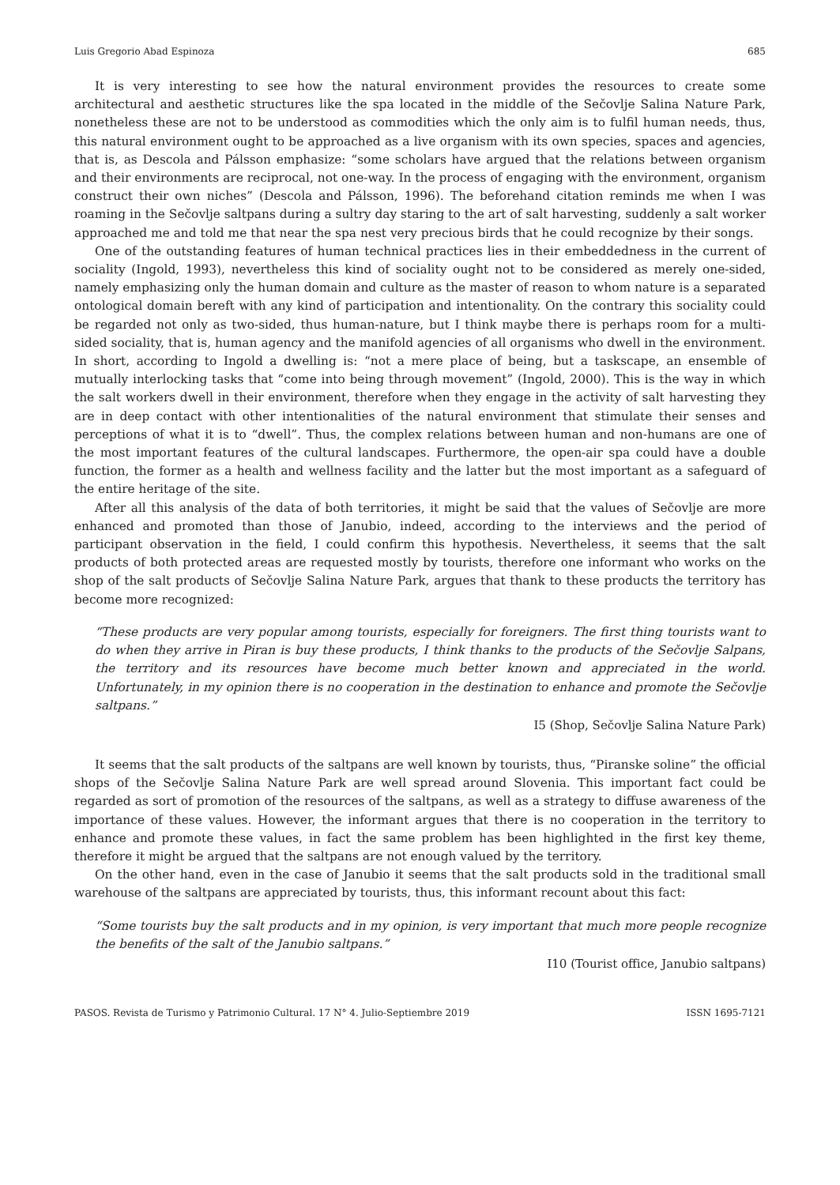Luis Gregorio Abad Espinoza 685
It is very interesting to see how the natural environment provides the resources to create some architectural and aesthetic structures like the spa located in the middle of the Sečovlje Salina Nature Park, nonetheless these are not to be understood as commodities which the only aim is to fulfil human needs, thus, this natural environment ought to be approached as a live organism with its own species, spaces and agencies, that is, as Descola and Pálsson emphasize: “some scholars have argued that the relations between organism and their environments are reciprocal, not one-way. In the process of engaging with the environment, organism construct their own niches” (Descola and Pálsson, 1996). The beforehand citation reminds me when I was roaming in the Sečovlje saltpans during a sultry day staring to the art of salt harvesting, suddenly a salt worker approached me and told me that near the spa nest very precious birds that he could recognize by their songs.
One of the outstanding features of human technical practices lies in their embeddedness in the current of sociality (Ingold, 1993), nevertheless this kind of sociality ought not to be considered as merely one-sided, namely emphasizing only the human domain and culture as the master of reason to whom nature is a separated ontological domain bereft with any kind of participation and intentionality. On the contrary this sociality could be regarded not only as two-sided, thus human-nature, but I think maybe there is perhaps room for a multi-sided sociality, that is, human agency and the manifold agencies of all organisms who dwell in the environment. In short, according to Ingold a dwelling is: “not a mere place of being, but a taskscape, an ensemble of mutually interlocking tasks that “come into being through movement” (Ingold, 2000). This is the way in which the salt workers dwell in their environment, therefore when they engage in the activity of salt harvesting they are in deep contact with other intentionalities of the natural environment that stimulate their senses and perceptions of what it is to “dwell”. Thus, the complex relations between human and non-humans are one of the most important features of the cultural landscapes. Furthermore, the open-air spa could have a double function, the former as a health and wellness facility and the latter but the most important as a safeguard of the entire heritage of the site.
After all this analysis of the data of both territories, it might be said that the values of Sečovlje are more enhanced and promoted than those of Janubio, indeed, according to the interviews and the period of participant observation in the field, I could confirm this hypothesis. Nevertheless, it seems that the salt products of both protected areas are requested mostly by tourists, therefore one informant who works on the shop of the salt products of Sečovlje Salina Nature Park, argues that thank to these products the territory has become more recognized:
“These products are very popular among tourists, especially for foreigners. The first thing tourists want to do when they arrive in Piran is buy these products, I think thanks to the products of the Sečovlje Salpans, the territory and its resources have become much better known and appreciated in the world. Unfortunately, in my opinion there is no cooperation in the destination to enhance and promote the Sečovlje saltpans.”
I5 (Shop, Sečovlje Salina Nature Park)
It seems that the salt products of the saltpans are well known by tourists, thus, “Piranske soline” the official shops of the Sečovlje Salina Nature Park are well spread around Slovenia. This important fact could be regarded as sort of promotion of the resources of the saltpans, as well as a strategy to diffuse awareness of the importance of these values. However, the informant argues that there is no cooperation in the territory to enhance and promote these values, in fact the same problem has been highlighted in the first key theme, therefore it might be argued that the saltpans are not enough valued by the territory.
On the other hand, even in the case of Janubio it seems that the salt products sold in the traditional small warehouse of the saltpans are appreciated by tourists, thus, this informant recount about this fact:
“Some tourists buy the salt products and in my opinion, is very important that much more people recognize the benefits of the salt of the Janubio saltpans.”
I10 (Tourist office, Janubio saltpans)
PASOS. Revista de Turismo y Patrimonio Cultural. 17 N° 4. Julio-Septiembre 2019 ISSN 1695-7121